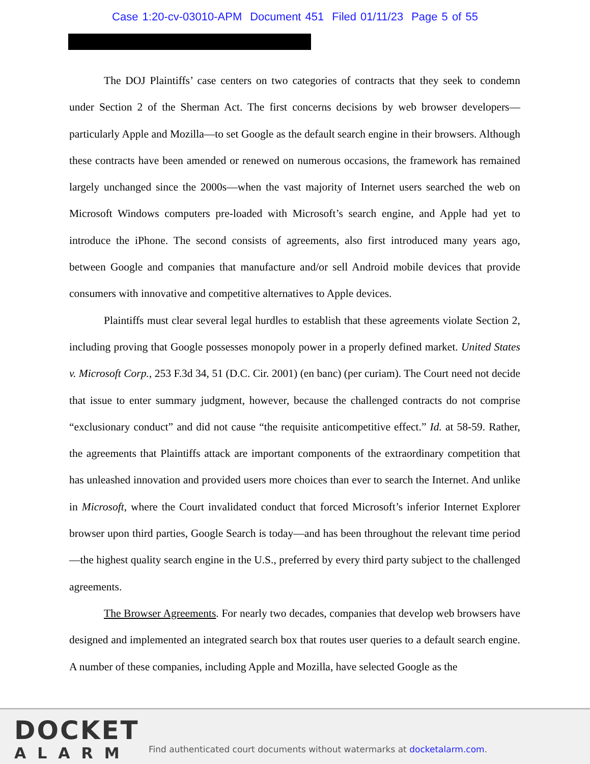Case 1:20-cv-03010-APM Document 451 Filed 01/11/23 Page 5 of 55
The DOJ Plaintiffs’ case centers on two categories of contracts that they seek to condemn under Section 2 of the Sherman Act. The first concerns decisions by web browser developers—particularly Apple and Mozilla—to set Google as the default search engine in their browsers. Although these contracts have been amended or renewed on numerous occasions, the framework has remained largely unchanged since the 2000s—when the vast majority of Internet users searched the web on Microsoft Windows computers pre-loaded with Microsoft’s search engine, and Apple had yet to introduce the iPhone. The second consists of agreements, also first introduced many years ago, between Google and companies that manufacture and/or sell Android mobile devices that provide consumers with innovative and competitive alternatives to Apple devices.
Plaintiffs must clear several legal hurdles to establish that these agreements violate Section 2, including proving that Google possesses monopoly power in a properly defined market. United States v. Microsoft Corp., 253 F.3d 34, 51 (D.C. Cir. 2001) (en banc) (per curiam). The Court need not decide that issue to enter summary judgment, however, because the challenged contracts do not comprise “exclusionary conduct” and did not cause “the requisite anticompetitive effect.” Id. at 58-59. Rather, the agreements that Plaintiffs attack are important components of the extraordinary competition that has unleashed innovation and provided users more choices than ever to search the Internet. And unlike in Microsoft, where the Court invalidated conduct that forced Microsoft’s inferior Internet Explorer browser upon third parties, Google Search is today—and has been throughout the relevant time period—the highest quality search engine in the U.S., preferred by every third party subject to the challenged agreements.
The Browser Agreements. For nearly two decades, companies that develop web browsers have designed and implemented an integrated search box that routes user queries to a default search engine. A number of these companies, including Apple and Mozilla, have selected Google as the
DOCKET
ALARM
Find authenticated court documents without watermarks at docketalarm.com.